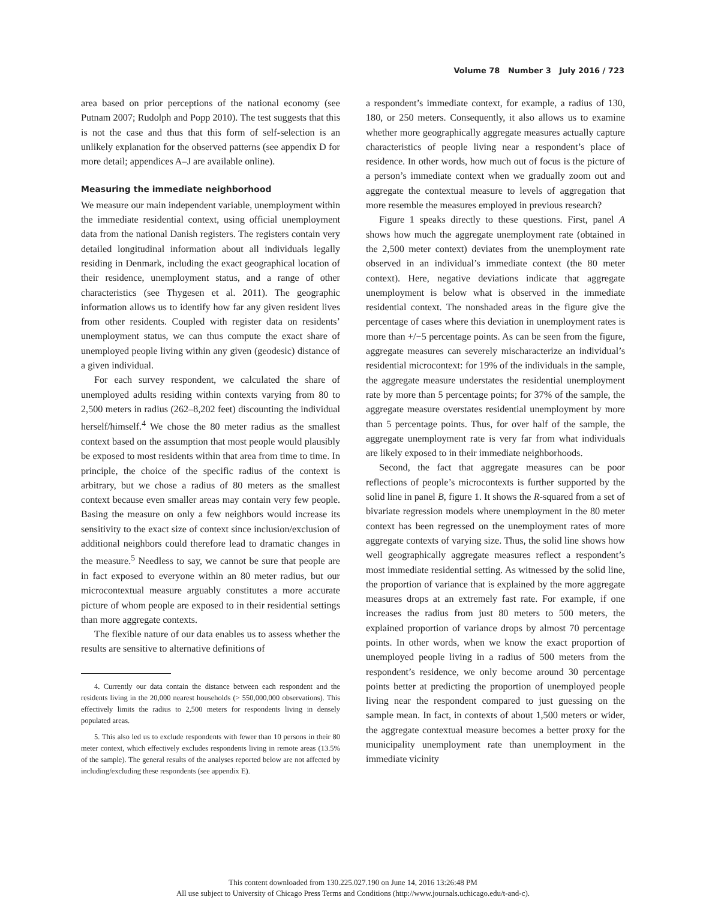Volume 78 Number 3 July 2016 / 723
area based on prior perceptions of the national economy (see Putnam 2007; Rudolph and Popp 2010). The test suggests that this is not the case and thus that this form of self-selection is an unlikely explanation for the observed patterns (see appendix D for more detail; appendices A–J are available online).
Measuring the immediate neighborhood
We measure our main independent variable, unemployment within the immediate residential context, using official unemployment data from the national Danish registers. The registers contain very detailed longitudinal information about all individuals legally residing in Denmark, including the exact geographical location of their residence, unemployment status, and a range of other characteristics (see Thygesen et al. 2011). The geographic information allows us to identify how far any given resident lives from other residents. Coupled with register data on residents’ unemployment status, we can thus compute the exact share of unemployed people living within any given (geodesic) distance of a given individual.
For each survey respondent, we calculated the share of unemployed adults residing within contexts varying from 80 to 2,500 meters in radius (262–8,202 feet) discounting the individual herself/himself.<sup>4</sup> We chose the 80 meter radius as the smallest context based on the assumption that most people would plausibly be exposed to most residents within that area from time to time. In principle, the choice of the specific radius of the context is arbitrary, but we chose a radius of 80 meters as the smallest context because even smaller areas may contain very few people. Basing the measure on only a few neighbors would increase its sensitivity to the exact size of context since inclusion/exclusion of additional neighbors could therefore lead to dramatic changes in the measure.<sup>5</sup> Needless to say, we cannot be sure that people are in fact exposed to everyone within an 80 meter radius, but our microcontextual measure arguably constitutes a more accurate picture of whom people are exposed to in their residential settings than more aggregate contexts.
The flexible nature of our data enables us to assess whether the results are sensitive to alternative definitions of
4. Currently our data contain the distance between each respondent and the residents living in the 20,000 nearest households (> 550,000,000 observations). This effectively limits the radius to 2,500 meters for respondents living in densely populated areas.
5. This also led us to exclude respondents with fewer than 10 persons in their 80 meter context, which effectively excludes respondents living in remote areas (13.5% of the sample). The general results of the analyses reported below are not affected by including/excluding these respondents (see appendix E).
a respondent’s immediate context, for example, a radius of 130, 180, or 250 meters. Consequently, it also allows us to examine whether more geographically aggregate measures actually capture characteristics of people living near a respondent’s place of residence. In other words, how much out of focus is the picture of a person’s immediate context when we gradually zoom out and aggregate the contextual measure to levels of aggregation that more resemble the measures employed in previous research?
Figure 1 speaks directly to these questions. First, panel A shows how much the aggregate unemployment rate (obtained in the 2,500 meter context) deviates from the unemployment rate observed in an individual’s immediate context (the 80 meter context). Here, negative deviations indicate that aggregate unemployment is below what is observed in the immediate residential context. The nonshaded areas in the figure give the percentage of cases where this deviation in unemployment rates is more than +/−5 percentage points. As can be seen from the figure, aggregate measures can severely mischaracterize an individual’s residential microcontext: for 19% of the individuals in the sample, the aggregate measure understates the residential unemployment rate by more than 5 percentage points; for 37% of the sample, the aggregate measure overstates residential unemployment by more than 5 percentage points. Thus, for over half of the sample, the aggregate unemployment rate is very far from what individuals are likely exposed to in their immediate neighborhoods.
Second, the fact that aggregate measures can be poor reflections of people’s microcontexts is further supported by the solid line in panel B, figure 1. It shows the R-squared from a set of bivariate regression models where unemployment in the 80 meter context has been regressed on the unemployment rates of more aggregate contexts of varying size. Thus, the solid line shows how well geographically aggregate measures reflect a respondent’s most immediate residential setting. As witnessed by the solid line, the proportion of variance that is explained by the more aggregate measures drops at an extremely fast rate. For example, if one increases the radius from just 80 meters to 500 meters, the explained proportion of variance drops by almost 70 percentage points. In other words, when we know the exact proportion of unemployed people living in a radius of 500 meters from the respondent’s residence, we only become around 30 percentage points better at predicting the proportion of unemployed people living near the respondent compared to just guessing on the sample mean. In fact, in contexts of about 1,500 meters or wider, the aggregate contextual measure becomes a better proxy for the municipality unemployment rate than unemployment in the immediate vicinity
This content downloaded from 130.225.027.190 on June 14, 2016 13:26:48 PM
All use subject to University of Chicago Press Terms and Conditions (http://www.journals.uchicago.edu/t-and-c).